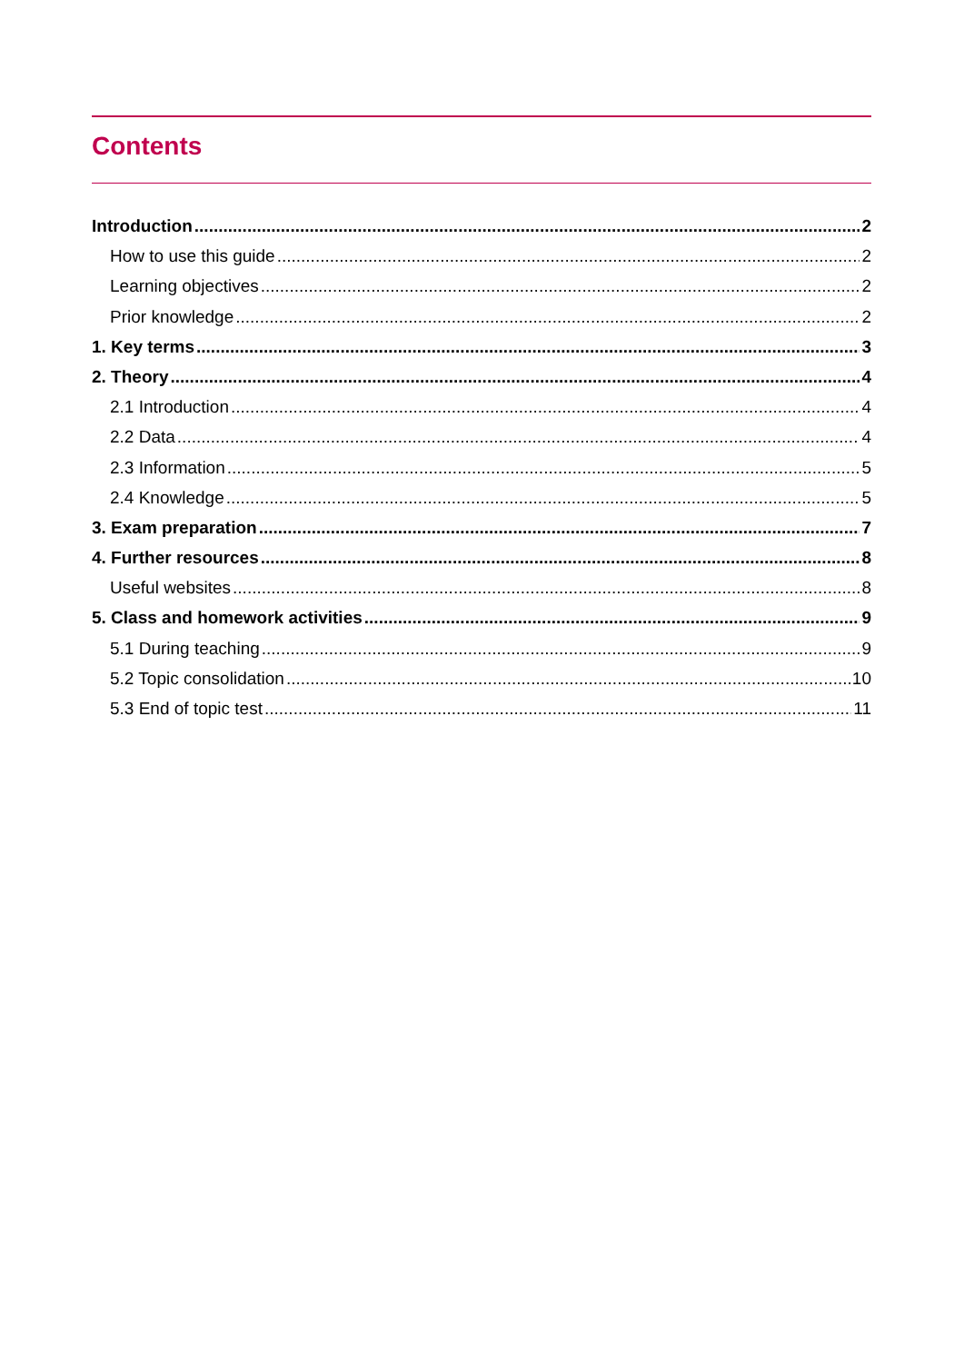Contents
Introduction 2
How to use this guide 2
Learning objectives 2
Prior knowledge 2
1. Key terms 3
2. Theory 4
2.1 Introduction 4
2.2 Data 4
2.3 Information 5
2.4 Knowledge 5
3. Exam preparation 7
4. Further resources 8
Useful websites 8
5. Class and homework activities 9
5.1 During teaching 9
5.2 Topic consolidation 10
5.3 End of topic test 11